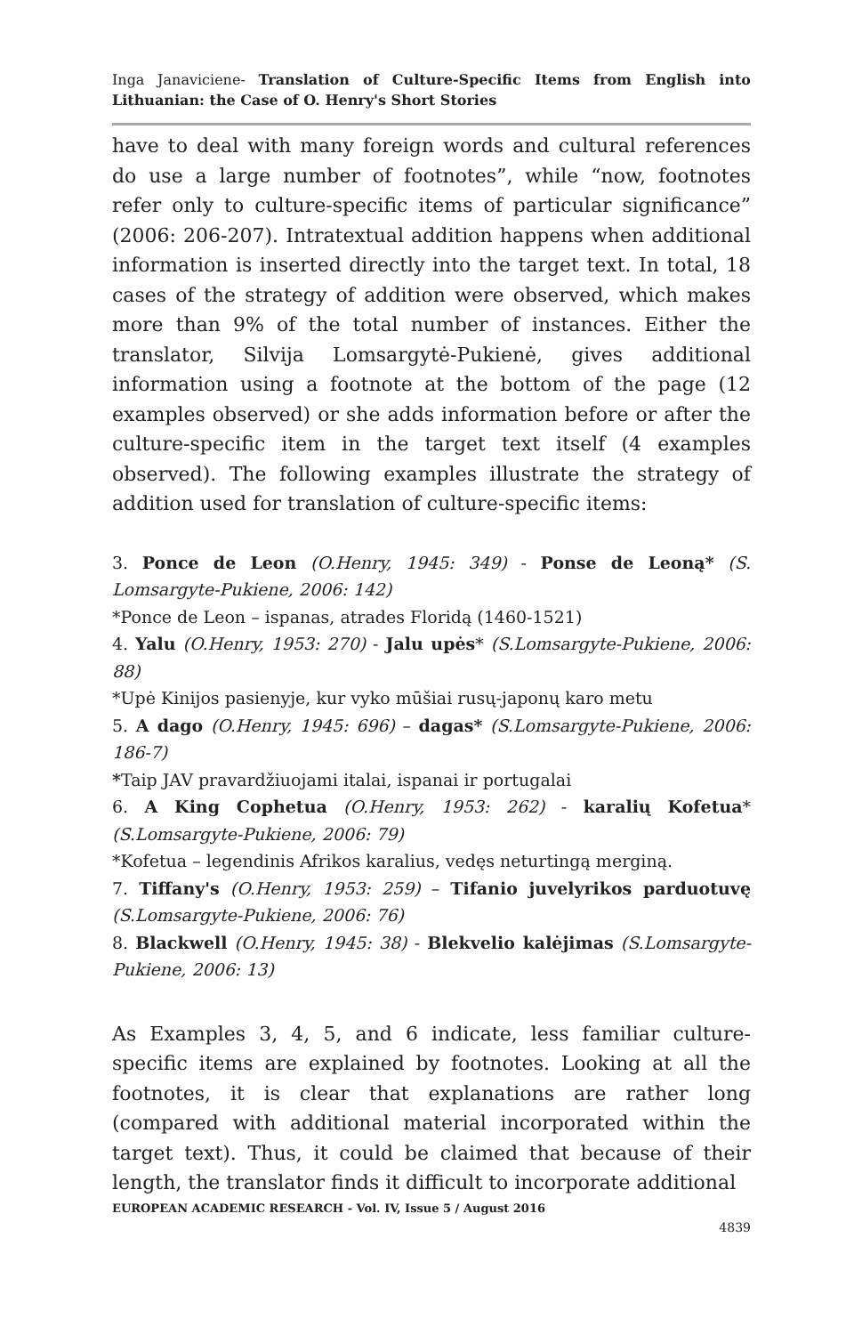Inga Janaviciene- Translation of Culture-Specific Items from English into Lithuanian: the Case of O. Henry's Short Stories
have to deal with many foreign words and cultural references do use a large number of footnotes”, while “now, footnotes refer only to culture-specific items of particular significance” (2006: 206-207). Intratextual addition happens when additional information is inserted directly into the target text. In total, 18 cases of the strategy of addition were observed, which makes more than 9% of the total number of instances. Either the translator, Silvija Lomsargytė-Pukienė, gives additional information using a footnote at the bottom of the page (12 examples observed) or she adds information before or after the culture-specific item in the target text itself (4 examples observed). The following examples illustrate the strategy of addition used for translation of culture-specific items:
3. Ponce de Leon (O.Henry, 1945: 349) - Ponse de Leoną* (S. Lomsargyte-Pukiene, 2006: 142)
*Ponce de Leon – ispanas, atrades Floridą (1460-1521)
4. Yalu (O.Henry, 1953: 270) - Jalu upės* (S.Lomsargyte-Pukiene, 2006: 88)
*Upė Kinijos pasienyje, kur vyko mūšiai rusų-japonų karo metu
5. A dago (O.Henry, 1945: 696) – dagas* (S.Lomsargyte-Pukiene, 2006: 186-7)
*Taip JAV pravardžiuojami italai, ispanai ir portugalai
6. A King Cophetua (O.Henry, 1953: 262) - karalių Kofetua* (S.Lomsargyte-Pukiene, 2006: 79)
*Kofetua – legendinis Afrikos karalius, vedęs neturtingą merginą.
7. Tiffany's (O.Henry, 1953: 259) – Tifanio juvelyrikos parduotuvę (S.Lomsargyte-Pukiene, 2006: 76)
8. Blackwell (O.Henry, 1945: 38) - Blekvelio kalėjimas (S.Lomsargyte-Pukiene, 2006: 13)
As Examples 3, 4, 5, and 6 indicate, less familiar culture-specific items are explained by footnotes. Looking at all the footnotes, it is clear that explanations are rather long (compared with additional material incorporated within the target text). Thus, it could be claimed that because of their length, the translator finds it difficult to incorporate additional
EUROPEAN ACADEMIC RESEARCH - Vol. IV, Issue 5 / August 2016
4839